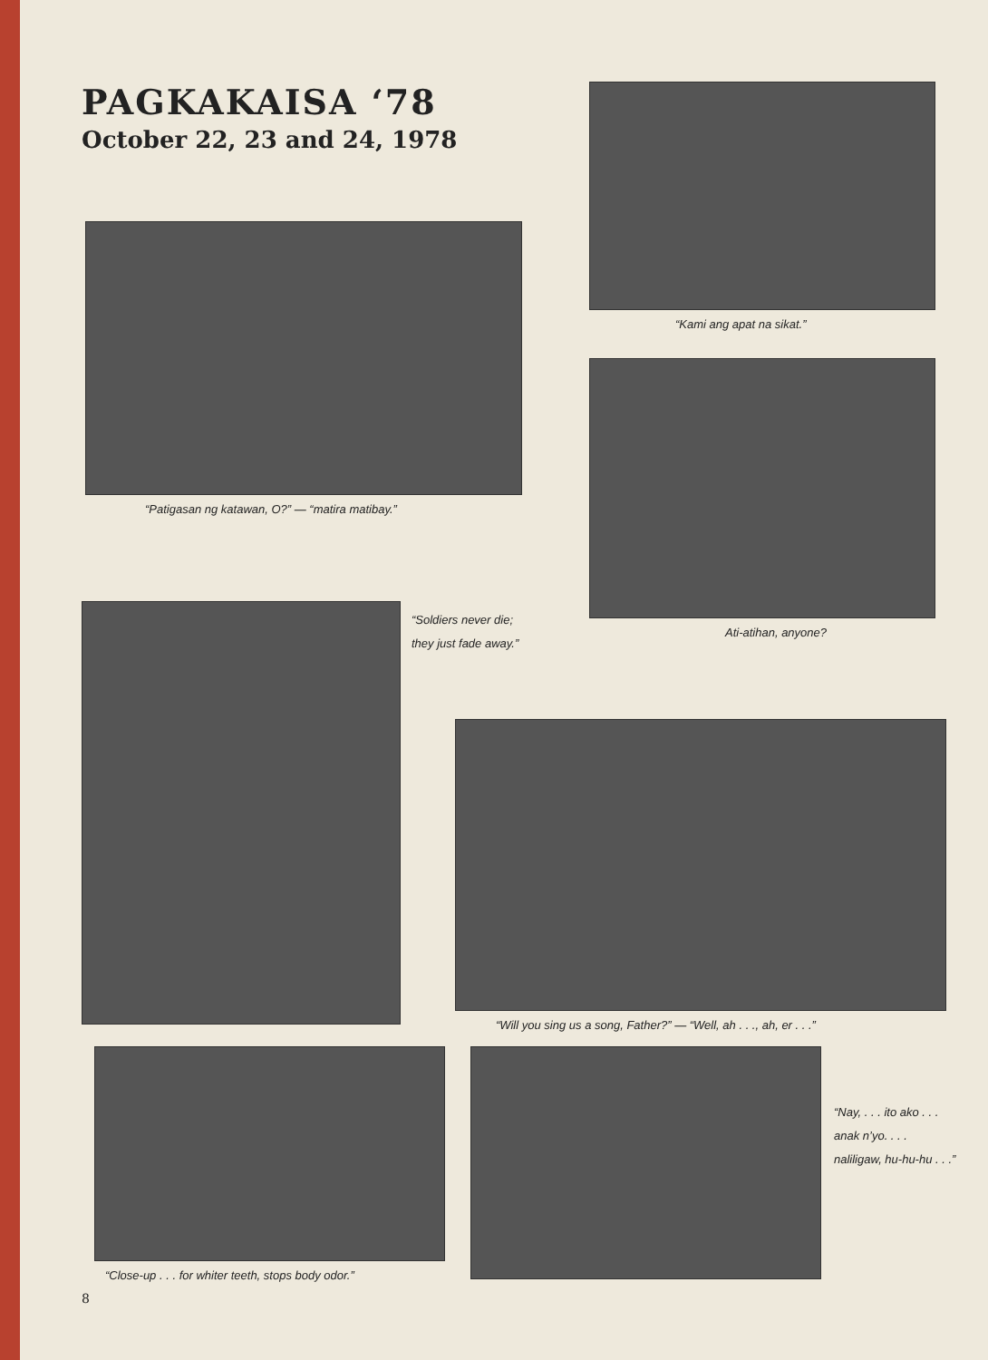PAGKAKAISA ‘78
October 22, 23 and 24, 1978
“Patigasan ng katawan, O?” — “matira matibay.”
“Kami ang apat na sikat.”
Ati-atihan, anyone?
“Soldiers never die;
they just fade away.”
“Will you sing us a song, Father?” — “Well, ah . . ., ah, er . . .”
“Close-up . . . for whiter teeth, stops body odor.”
8
“Nay, . . . ito ako . . .
anak n’yo. . . .
naliligaw, hu-hu-hu . . .”